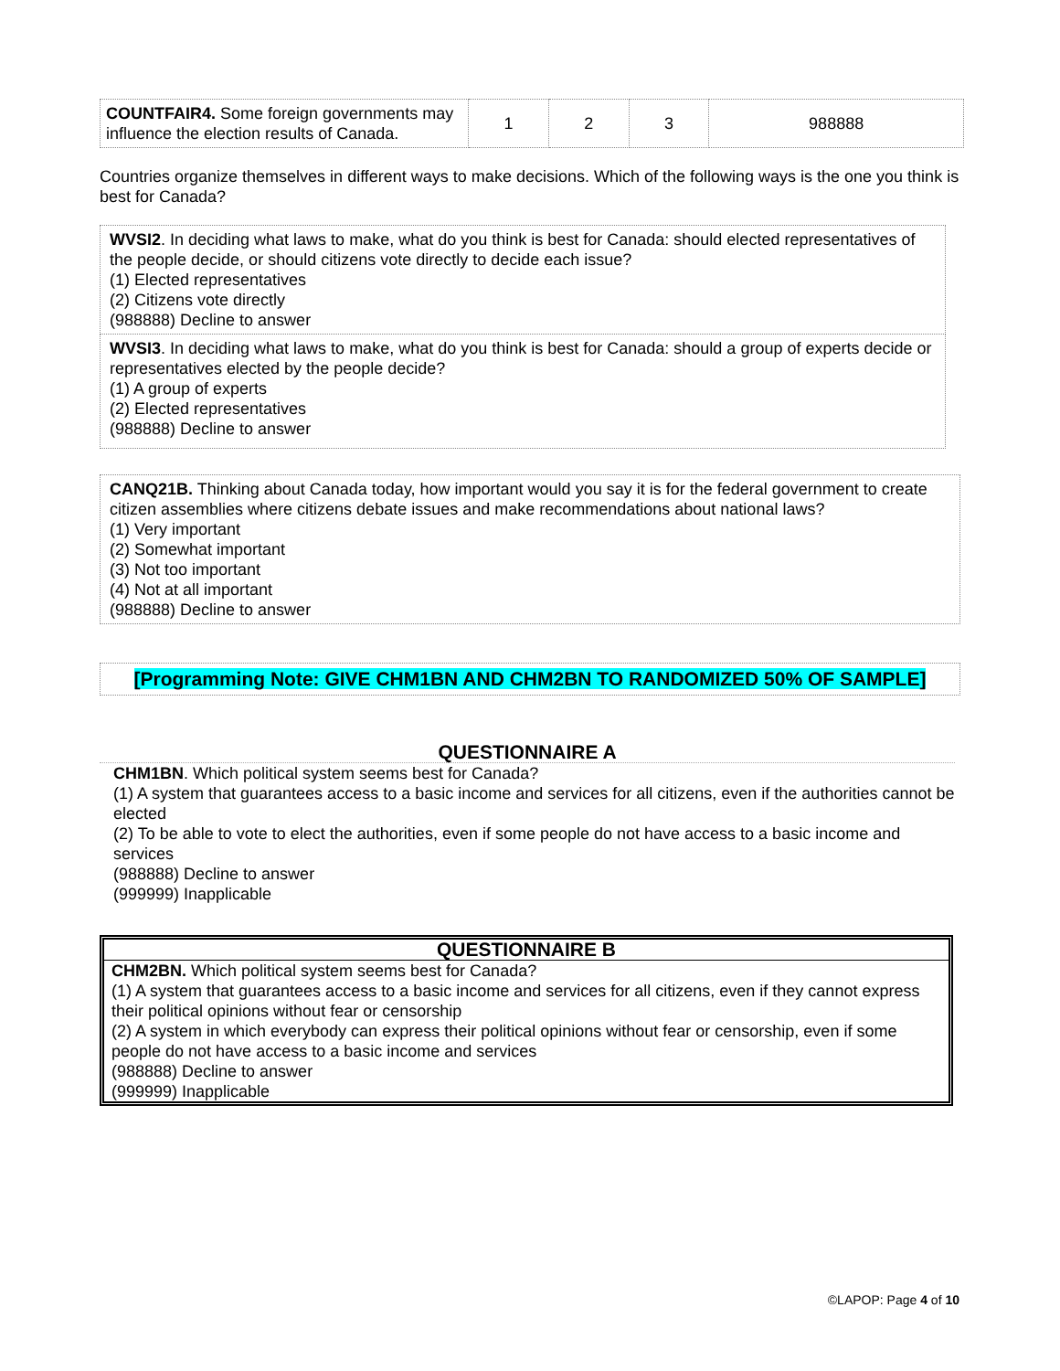| COUNTFAIR4. Some foreign governments may influence the election results of Canada. | 1 | 2 | 3 | 988888 |
Countries organize themselves in different ways to make decisions. Which of the following ways is the one you think is best for Canada?
WVSI2. In deciding what laws to make, what do you think is best for Canada: should elected representatives of the people decide, or should citizens vote directly to decide each issue?
(1) Elected representatives
(2) Citizens vote directly
(988888) Decline to answer
WVSI3. In deciding what laws to make, what do you think is best for Canada: should a group of experts decide or representatives elected by the people decide?
(1) A group of experts
(2) Elected representatives
(988888) Decline to answer
CANQ21B. Thinking about Canada today, how important would you say it is for the federal government to create citizen assemblies where citizens debate issues and make recommendations about national laws?
(1) Very important
(2) Somewhat important
(3) Not too important
(4) Not at all important
(988888) Decline to answer
[Programming Note: GIVE CHM1BN AND CHM2BN TO RANDOMIZED 50% OF SAMPLE]
QUESTIONNAIRE A
CHM1BN. Which political system seems best for Canada?
(1) A system that guarantees access to a basic income and services for all citizens, even if the authorities cannot be elected
(2) To be able to vote to elect the authorities, even if some people do not have access to a basic income and services
(988888) Decline to answer
(999999) Inapplicable
QUESTIONNAIRE B
CHM2BN. Which political system seems best for Canada?
(1) A system that guarantees access to a basic income and services for all citizens, even if they cannot express their political opinions without fear or censorship
(2) A system in which everybody can express their political opinions without fear or censorship, even if some people do not have access to a basic income and services
(988888) Decline to answer
(999999) Inapplicable
©LAPOP: Page 4 of 10